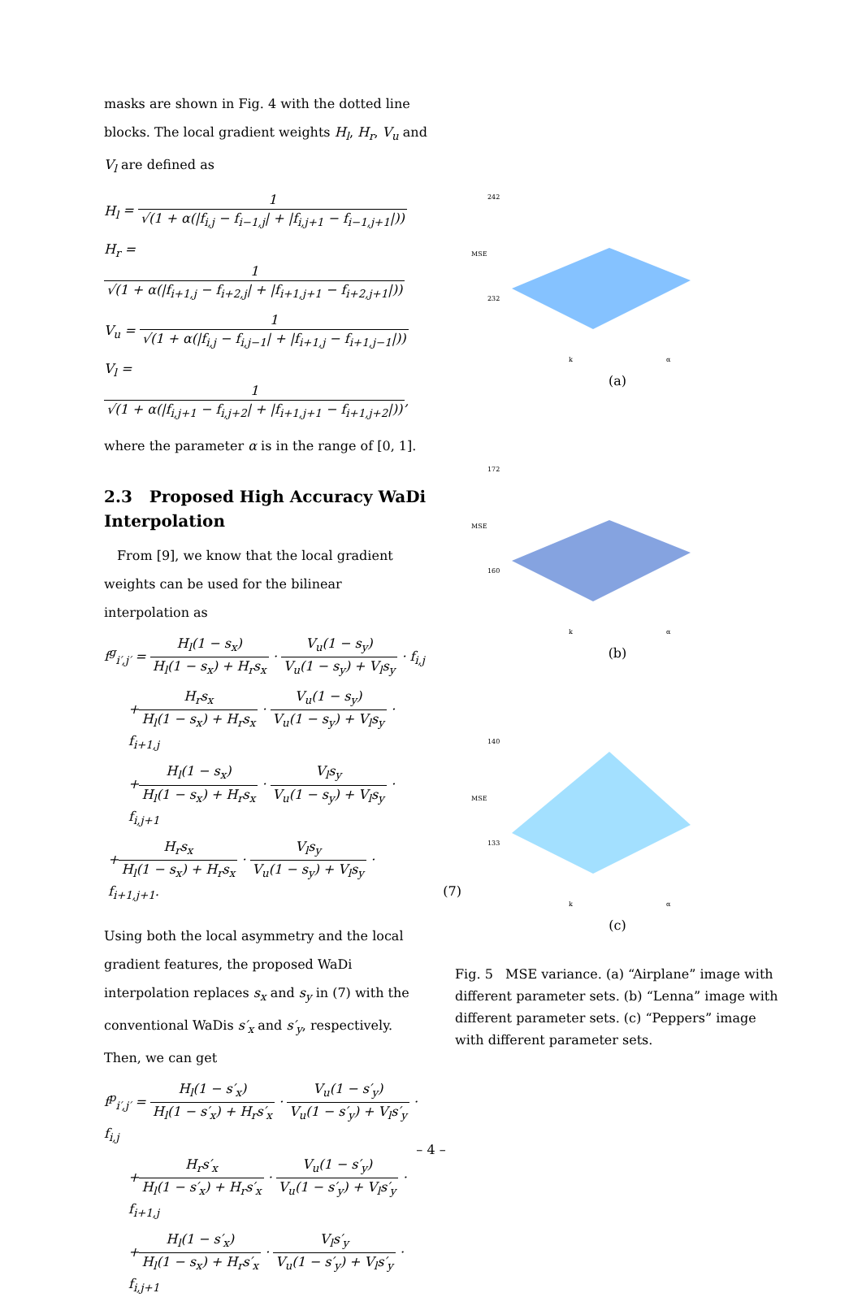masks are shown in Fig. 4 with the dotted line blocks. The local gradient weights H<sub>l</sub>, H<sub>r</sub>, V<sub>u</sub> and V<sub>l</sub> are defined as
H<sub>l</sub> = 1 √(1 + α(|f<sub>i,j</sub> − f<sub>i−1,j</sub>| + |f<sub>i,j+1</sub> − f<sub>i−1,j+1</sub>|))
H<sub>r</sub> = 1 √(1 + α(|f<sub>i+1,j</sub> − f<sub>i+2,j</sub>| + |f<sub>i+1,j+1</sub> − f<sub>i+2,j+1</sub>|))
V<sub>u</sub> = 1 √(1 + α(|f<sub>i,j</sub> − f<sub>i,j−1</sub>| + |f<sub>i+1,j</sub> − f<sub>i+1,j−1</sub>|))
V<sub>l</sub> = 1 √(1 + α(|f<sub>i,j+1</sub> − f<sub>i,j+2</sub>| + |f<sub>i+1,j+1</sub> − f<sub>i+1,j+2</sub>|)),
where the parameter α is in the range of [0, 1].
2.3 Proposed High Accuracy WaDi Interpolation
From [9], we know that the local gradient weights can be used for the bilinear interpolation as
f<sup>g</sup><sub>i′,j′</sub> = H<sub>l</sub>(1 − s<sub>x</sub>) H<sub>l</sub>(1 − s<sub>x</sub>) + H<sub>r</sub>s<sub>x</sub> · V<sub>u</sub>(1 − s<sub>y</sub>) V<sub>u</sub>(1 − s<sub>y</sub>) + V<sub>l</sub>s<sub>y</sub> · f<sub>i,j</sub>
+H<sub>r</sub>s<sub>x</sub> H<sub>l</sub>(1 − s<sub>x</sub>) + H<sub>r</sub>s<sub>x</sub> · V<sub>u</sub>(1 − s<sub>y</sub>) V<sub>u</sub>(1 − s<sub>y</sub>) + V<sub>l</sub>s<sub>y</sub> · f<sub>i+1,j</sub>
+H<sub>l</sub>(1 − s<sub>x</sub>) H<sub>l</sub>(1 − s<sub>x</sub>) + H<sub>r</sub>s<sub>x</sub> · V<sub>l</sub>s<sub>y</sub> V<sub>u</sub>(1 − s<sub>y</sub>) + V<sub>l</sub>s<sub>y</sub> · f<sub>i,j+1</sub>
+H<sub>r</sub>s<sub>x</sub> H<sub>l</sub>(1 − s<sub>x</sub>) + H<sub>r</sub>s<sub>x</sub> · V<sub>l</sub>s<sub>y</sub> V<sub>u</sub>(1 − s<sub>y</sub>) + V<sub>l</sub>s<sub>y</sub> · f<sub>i+1,j+1</sub>. (7)
Using both the local asymmetry and the local gradient features, the proposed WaDi interpolation replaces s<sub>x</sub> and s<sub>y</sub> in (7) with the conventional WaDis s′<sub>x</sub> and s′<sub>y</sub>, respectively. Then, we can get
f<sup>p</sup><sub>i′,j′</sub> = H<sub>l</sub>(1 − s′<sub>x</sub>) H<sub>l</sub>(1 − s′<sub>x</sub>) + H<sub>r</sub>s′<sub>x</sub> · V<sub>u</sub>(1 − s′<sub>y</sub>) V<sub>u</sub>(1 − s′<sub>y</sub>) + V<sub>l</sub>s′<sub>y</sub> · f<sub>i,j</sub>
+H<sub>r</sub>s′<sub>x</sub> H<sub>l</sub>(1 − s′<sub>x</sub>) + H<sub>r</sub>s′<sub>x</sub> · V<sub>u</sub>(1 − s′<sub>y</sub>) V<sub>u</sub>(1 − s′<sub>y</sub>) + V<sub>l</sub>s′<sub>y</sub> · f<sub>i+1,j</sub>
+H<sub>l</sub>(1 − s′<sub>x</sub>) H<sub>l</sub>(1 − s<sub>x</sub>) + H<sub>r</sub>s′<sub>x</sub> · V<sub>l</sub>s′<sub>y</sub> V<sub>u</sub>(1 − s′<sub>y</sub>) + V<sub>l</sub>s′<sub>y</sub> · f<sub>i,j+1</sub>
242
232
MSE
k
α
(a)
172
160
MSE
k
α
(b)
140
133
MSE
k
α
(c)
Fig. 5 MSE variance. (a) “Airplane” image with different parameter sets. (b) “Lenna” image with different parameter sets. (c) “Peppers” image with different parameter sets.
– 4 –